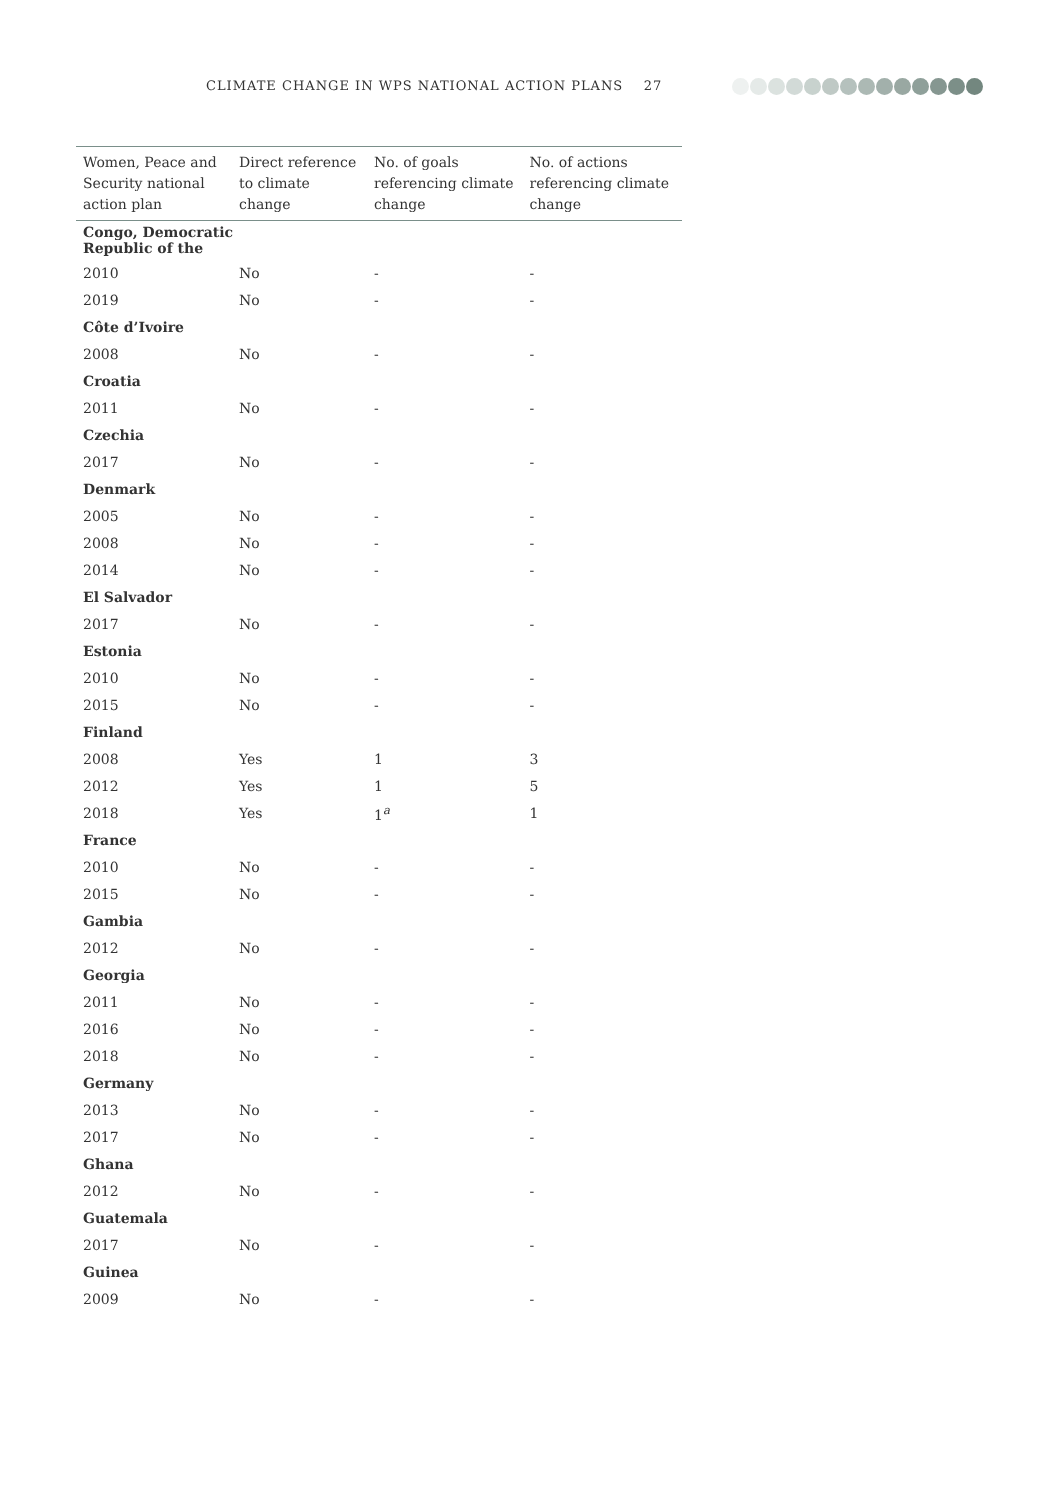CLIMATE CHANGE IN WPS NATIONAL ACTION PLANS 27
| Women, Peace and Security national action plan | Direct reference to climate change | No. of goals referencing climate change | No. of actions referencing climate change |
| --- | --- | --- | --- |
| Congo, Democratic Republic of the | | | |
| 2010 | No | - | - |
| 2019 | No | - | - |
| Côte d’Ivoire | | | |
| 2008 | No | - | - |
| Croatia | | | |
| 2011 | No | - | - |
| Czechia | | | |
| 2017 | No | - | - |
| Denmark | | | |
| 2005 | No | - | - |
| 2008 | No | - | - |
| 2014 | No | - | - |
| El Salvador | | | |
| 2017 | No | - | - |
| Estonia | | | |
| 2010 | No | - | - |
| 2015 | No | - | - |
| Finland | | | |
| 2008 | Yes | 1 | 3 |
| 2012 | Yes | 1 | 5 |
| 2018 | Yes | 1<sup>a</sup> | 1 |
| France | | | |
| 2010 | No | - | - |
| 2015 | No | - | - |
| Gambia | | | |
| 2012 | No | - | - |
| Georgia | | | |
| 2011 | No | - | - |
| 2016 | No | - | - |
| 2018 | No | - | - |
| Germany | | | |
| 2013 | No | - | - |
| 2017 | No | - | - |
| Ghana | | | |
| 2012 | No | - | - |
| Guatemala | | | |
| 2017 | No | - | - |
| Guinea | | | |
| 2009 | No | - | - |